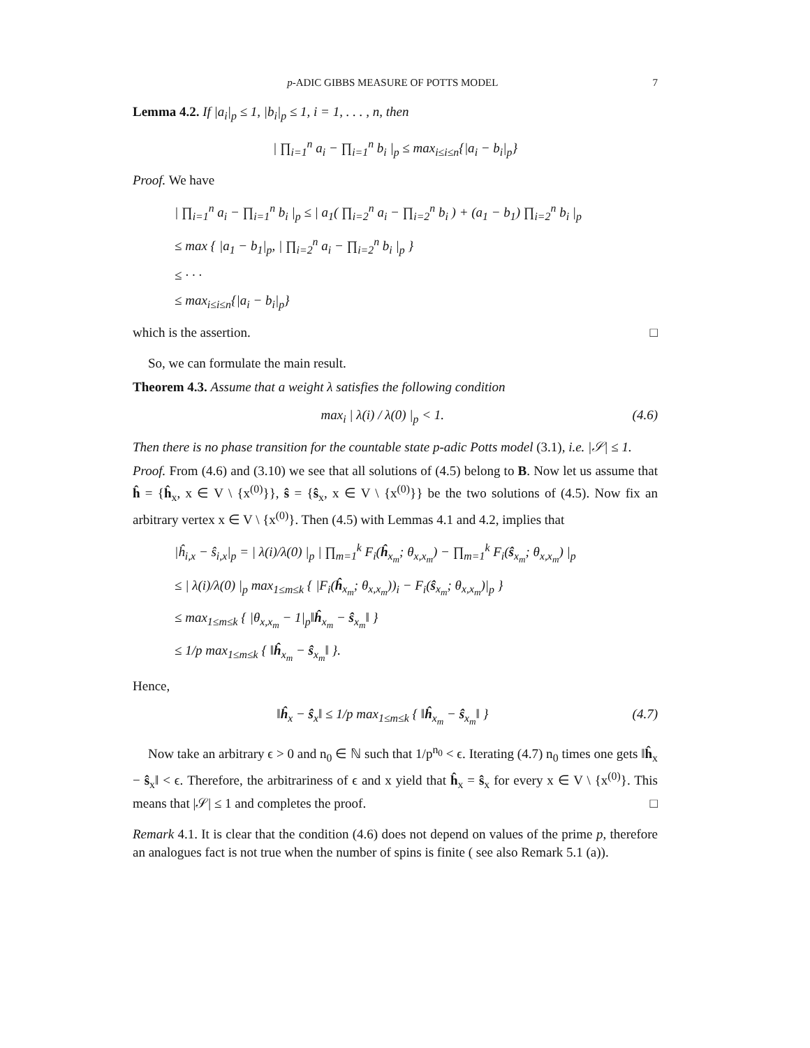p-ADIC GIBBS MEASURE OF POTTS MODEL 7
Lemma 4.2. If |a<sub>i</sub>|<sub>p</sub> ≤ 1, |b<sub>i</sub>|<sub>p</sub> ≤ 1, i = 1, . . . , n, then
| ∏<sub>i=1</sub><sup>n</sup> a<sub>i</sub> − ∏<sub>i=1</sub><sup>n</sup> b<sub>i</sub> |<sub>p</sub> ≤ max<sub>i≤i≤n</sub>{|a<sub>i</sub> − b<sub>i</sub>|<sub>p</sub>}
Proof. We have
| ∏<sub>i=1</sub><sup>n</sup> a<sub>i</sub> − ∏<sub>i=1</sub><sup>n</sup> b<sub>i</sub> |<sub>p</sub> ≤ | a<sub>1</sub>( ∏<sub>i=2</sub><sup>n</sup> a<sub>i</sub> − ∏<sub>i=2</sub><sup>n</sup> b<sub>i</sub> ) + (a<sub>1</sub> − b<sub>1</sub>) ∏<sub>i=2</sub><sup>n</sup> b<sub>i</sub> |<sub>p</sub>
≤ max { |a<sub>1</sub> − b<sub>1</sub>|<sub>p</sub>, | ∏<sub>i=2</sub><sup>n</sup> a<sub>i</sub> − ∏<sub>i=2</sub><sup>n</sup> b<sub>i</sub> |<sub>p</sub> }
≤ · · ·
≤ max<sub>i≤i≤n</sub>{|a<sub>i</sub> − b<sub>i</sub>|<sub>p</sub>}
which is the assertion. □
So, we can formulate the main result.
Theorem 4.3. Assume that a weight λ satisfies the following condition
max<sub>i</sub> | λ(i) / λ(0) |<sub>p</sub> < 1. (4.6)
Then there is no phase transition for the countable state p-adic Potts model (3.1), i.e. |𝒮| ≤ 1.
Proof. From (4.6) and (3.10) we see that all solutions of (4.5) belong to B. Now let us assume that ĥ = {ĥ<sub>x</sub>, x ∈ V \ {x<sup>(0)</sup>}}, ŝ = {ŝ<sub>x</sub>, x ∈ V \ {x<sup>(0)</sup>}} be the two solutions of (4.5). Now fix an arbitrary vertex x ∈ V \ {x<sup>(0)</sup>}. Then (4.5) with Lemmas 4.1 and 4.2, implies that
|ĥ<sub>i,x</sub> − ŝ<sub>i,x</sub>|<sub>p</sub> = | λ(i)/λ(0) |<sub>p</sub> | ∏<sub>m=1</sub><sup>k</sup> F<sub>i</sub>(ĥ<sub>x<sub>m</sub></sub>; θ<sub>x,x<sub>m</sub></sub>) − ∏<sub>m=1</sub><sup>k</sup> F<sub>i</sub>(ŝ<sub>x<sub>m</sub></sub>; θ<sub>x,x<sub>m</sub></sub>) |<sub>p</sub>
≤ | λ(i)/λ(0) |<sub>p</sub> max<sub>1≤m≤k</sub> { |F<sub>i</sub>(ĥ<sub>x<sub>m</sub></sub>; θ<sub>x,x<sub>m</sub></sub>))<sub>i</sub> − F<sub>i</sub>(ŝ<sub>x<sub>m</sub></sub>; θ<sub>x,x<sub>m</sub></sub>)|<sub>p</sub> }
≤ max<sub>1≤m≤k</sub> { |θ<sub>x,x<sub>m</sub></sub> − 1|<sub>p</sub>‖ĥ<sub>x<sub>m</sub></sub> − ŝ<sub>x<sub>m</sub></sub>‖ }
≤ 1/p max<sub>1≤m≤k</sub> { ‖ĥ<sub>x<sub>m</sub></sub> − ŝ<sub>x<sub>m</sub></sub>‖ }.
Hence,
‖ĥ<sub>x</sub> − ŝ<sub>x</sub>‖ ≤ 1/p max<sub>1≤m≤k</sub> { ‖ĥ<sub>x<sub>m</sub></sub> − ŝ<sub>x<sub>m</sub></sub>‖ } (4.7)
Now take an arbitrary ϵ > 0 and n<sub>0</sub> ∈ ℕ such that 1/p<sup>n<sub>0</sub></sup> < ϵ. Iterating (4.7) n<sub>0</sub> times one gets ‖ĥ<sub>x</sub> − ŝ<sub>x</sub>‖ < ϵ. Therefore, the arbitrariness of ϵ and x yield that ĥ<sub>x</sub> = ŝ<sub>x</sub> for every x ∈ V \ {x<sup>(0)</sup>}. This means that |𝒮| ≤ 1 and completes the proof. □
Remark 4.1. It is clear that the condition (4.6) does not depend on values of the prime p, therefore an analogues fact is not true when the number of spins is finite ( see also Remark 5.1 (a)).